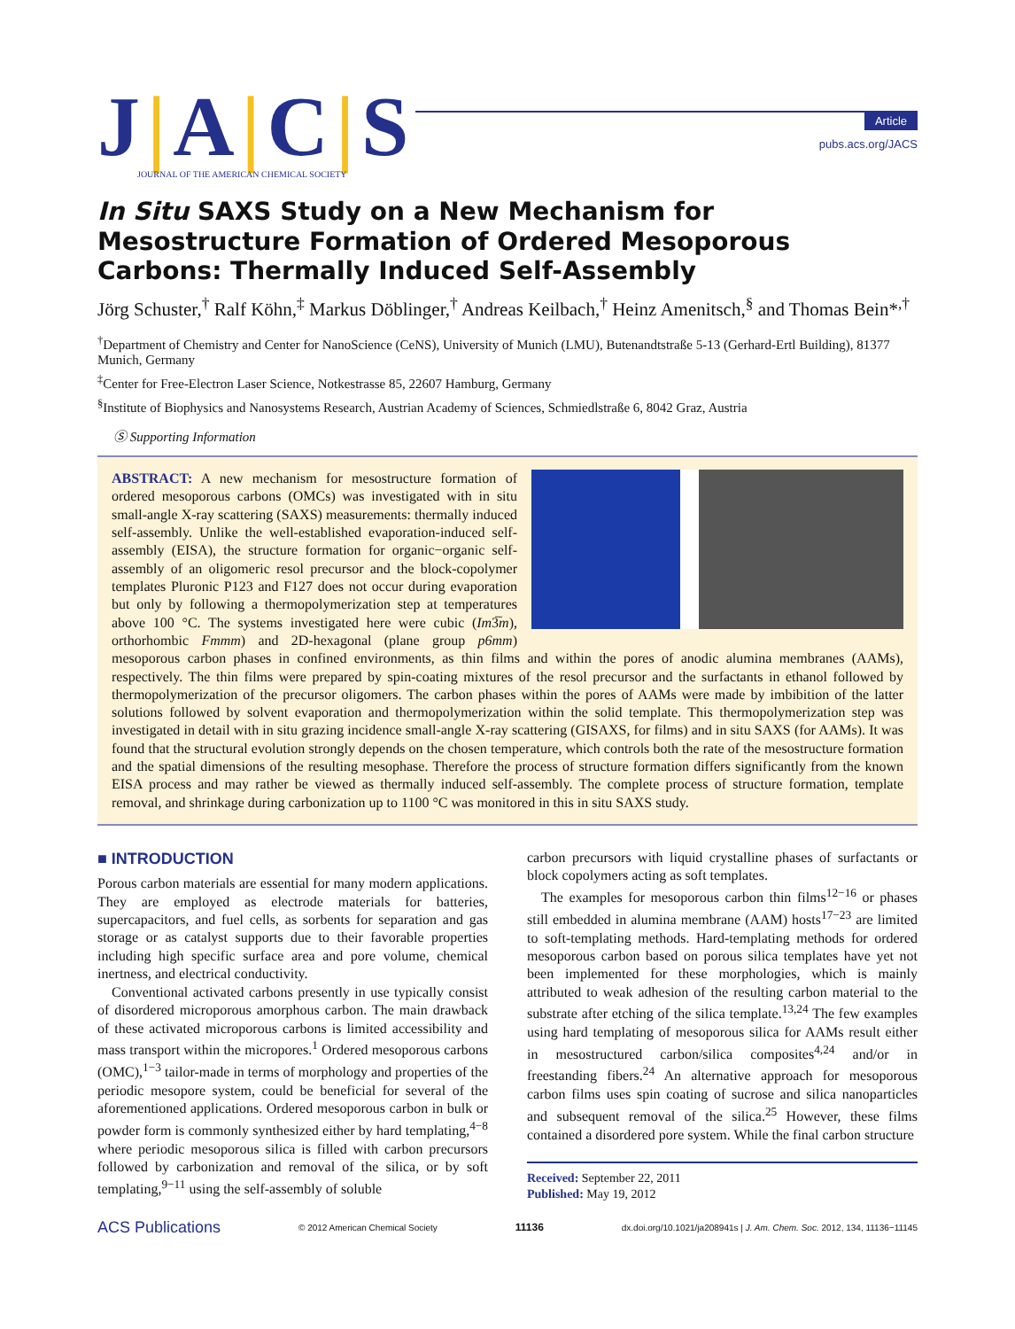J|A|C|S
JOURNAL OF THE AMERICAN CHEMICAL SOCIETY
Article
pubs.acs.org/JACS
In Situ SAXS Study on a New Mechanism for Mesostructure Formation of Ordered Mesoporous Carbons: Thermally Induced Self-Assembly
Jörg Schuster,<sup>†</sup> Ralf Köhn,<sup>‡</sup> Markus Döblinger,<sup>†</sup> Andreas Keilbach,<sup>†</sup> Heinz Amenitsch,<sup>§</sup> and Thomas Bein*<sup>,†</sup>
<sup>†</sup> Department of Chemistry and Center for NanoScience (CeNS), University of Munich (LMU), Butenandtstraße 5-13 (Gerhard-Ertl Building), 81377 Munich, Germany
<sup>‡</sup> Center for Free-Electron Laser Science, Notkestrasse 85, 22607 Hamburg, Germany
<sup>§</sup> Institute of Biophysics and Nanosystems Research, Austrian Academy of Sciences, Schmiedlstraße 6, 8042 Graz, Austria
Ⓢ Supporting Information
ABSTRACT: A new mechanism for mesostructure formation of ordered mesoporous carbons (OMCs) was investigated with in situ small-angle X-ray scattering (SAXS) measurements: thermally induced self-assembly. Unlike the well-established evaporation-induced self-assembly (EISA), the structure formation for organic−organic self-assembly of an oligomeric resol precursor and the block-copolymer templates Pluronic P123 and F127 does not occur during evaporation but only by following a thermopolymerization step at temperatures above 100 °C. The systems investigated here were cubic (Im3̅m), orthorhombic Fmmm) and 2D-hexagonal (plane group p6mm) mesoporous carbon phases in confined environments, as thin films and within the pores of anodic alumina membranes (AAMs), respectively. The thin films were prepared by spin-coating mixtures of the resol precursor and the surfactants in ethanol followed by thermopolymerization of the precursor oligomers. The carbon phases within the pores of AAMs were made by imbibition of the latter solutions followed by solvent evaporation and thermopolymerization within the solid template. This thermopolymerization step was investigated in detail with in situ grazing incidence small-angle X-ray scattering (GISAXS, for films) and in situ SAXS (for AAMs). It was found that the structural evolution strongly depends on the chosen temperature, which controls both the rate of the mesostructure formation and the spatial dimensions of the resulting mesophase. Therefore the process of structure formation differs significantly from the known EISA process and may rather be viewed as thermally induced self-assembly. The complete process of structure formation, template removal, and shrinkage during carbonization up to 1100 °C was monitored in this in situ SAXS study.
■ INTRODUCTION
Porous carbon materials are essential for many modern applications. They are employed as electrode materials for batteries, supercapacitors, and fuel cells, as sorbents for separation and gas storage or as catalyst supports due to their favorable properties including high specific surface area and pore volume, chemical inertness, and electrical conductivity.
Conventional activated carbons presently in use typically consist of disordered microporous amorphous carbon. The main drawback of these activated microporous carbons is limited accessibility and mass transport within the micropores.<sup>1</sup> Ordered mesoporous carbons (OMC),<sup>1−3</sup> tailor-made in terms of morphology and properties of the periodic mesopore system, could be beneficial for several of the aforementioned applications. Ordered mesoporous carbon in bulk or powder form is commonly synthesized either by hard templating,<sup>4−8</sup> where periodic mesoporous silica is filled with carbon precursors followed by carbonization and removal of the silica, or by soft templating,<sup>9−11</sup> using the self-assembly of soluble
carbon precursors with liquid crystalline phases of surfactants or block copolymers acting as soft templates.
The examples for mesoporous carbon thin films<sup>12−16</sup> or phases still embedded in alumina membrane (AAM) hosts<sup>17−23</sup> are limited to soft-templating methods. Hard-templating methods for ordered mesoporous carbon based on porous silica templates have yet not been implemented for these morphologies, which is mainly attributed to weak adhesion of the resulting carbon material to the substrate after etching of the silica template.<sup>13,24</sup> The few examples using hard templating of mesoporous silica for AAMs result either in mesostructured carbon/silica composites<sup>4,24</sup> and/or in freestanding fibers.<sup>24</sup> An alternative approach for mesoporous carbon films uses spin coating of sucrose and silica nanoparticles and subsequent removal of the silica.<sup>25</sup> However, these films contained a disordered pore system. While the final carbon structure
Received: September 22, 2011
Published: May 19, 2012
ACS Publications © 2012 American Chemical Society 11136 dx.doi.org/10.1021/ja208941s | J. Am. Chem. Soc. 2012, 134, 11136−11145